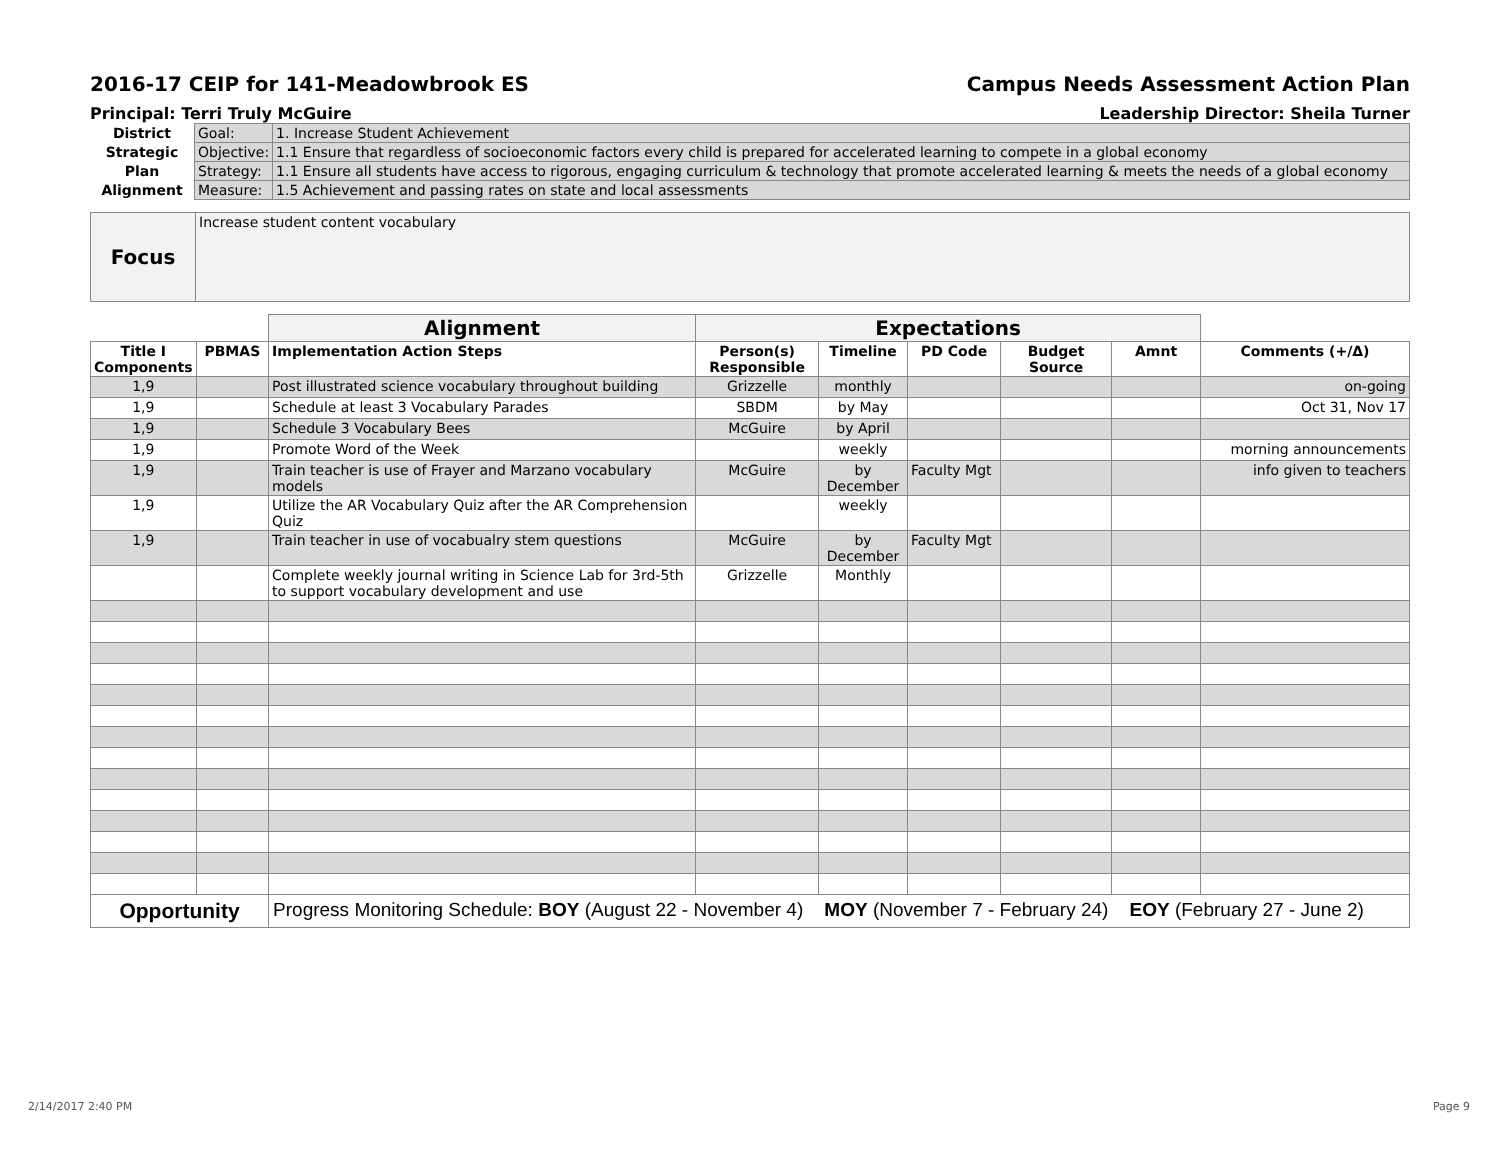2016-17 CEIP for 141-Meadowbrook ES Campus Needs Assessment Action Plan
Principal: Terri Truly McGuire Leadership Director: Sheila Turner
| District | Goal: | 1. Increase Student Achievement |
| Strategic | Objective: | 1.1 Ensure that regardless of socioeconomic factors every child is prepared for accelerated learning to compete in a global economy |
| Plan | Strategy: | 1.1 Ensure all students have access to rigorous, engaging curriculum & technology that promote accelerated learning & meets the needs of a global economy |
| Alignment | Measure: | 1.5 Achievement and passing rates on state and local assessments |
| Focus | Increase student content vocabulary |
| | | Alignment | Expectations | | | | | |
| Title I Components | PBMAS | Implementation Action Steps | Person(s) Responsible | Timeline | PD Code | Budget Source | Amnt | Comments (+/Δ) |
| 1,9 | | Post illustrated science vocabulary throughout building | Grizzelle | monthly | | | | on-going |
| 1,9 | | Schedule at least 3 Vocabulary Parades | SBDM | by May | | | | Oct 31, Nov 17 |
| 1,9 | | Schedule 3 Vocabulary Bees | McGuire | by April | | | | |
| 1,9 | | Promote Word of the Week | | weekly | | | | morning announcements |
| 1,9 | | Train teacher is use of Frayer and Marzano vocabulary models | McGuire | by December | Faculty Mgt | | | info given to teachers |
| 1,9 | | Utilize the AR Vocabulary Quiz after the AR Comprehension Quiz | | weekly | | | | |
| 1,9 | | Train teacher in use of vocabualry stem questions | McGuire | by December | Faculty Mgt | | | |
| | | Complete weekly journal writing in Science Lab for 3rd-5th to support vocabulary development and use | Grizzelle | Monthly | | | | |
| Opportunity | | Progress Monitoring Schedule: BOY (August 22 - November 4) MOY (November 7 - February 24) EOY (February 27 - June 2) | | | | | | |
2/14/2017 2:40 PM Page 9